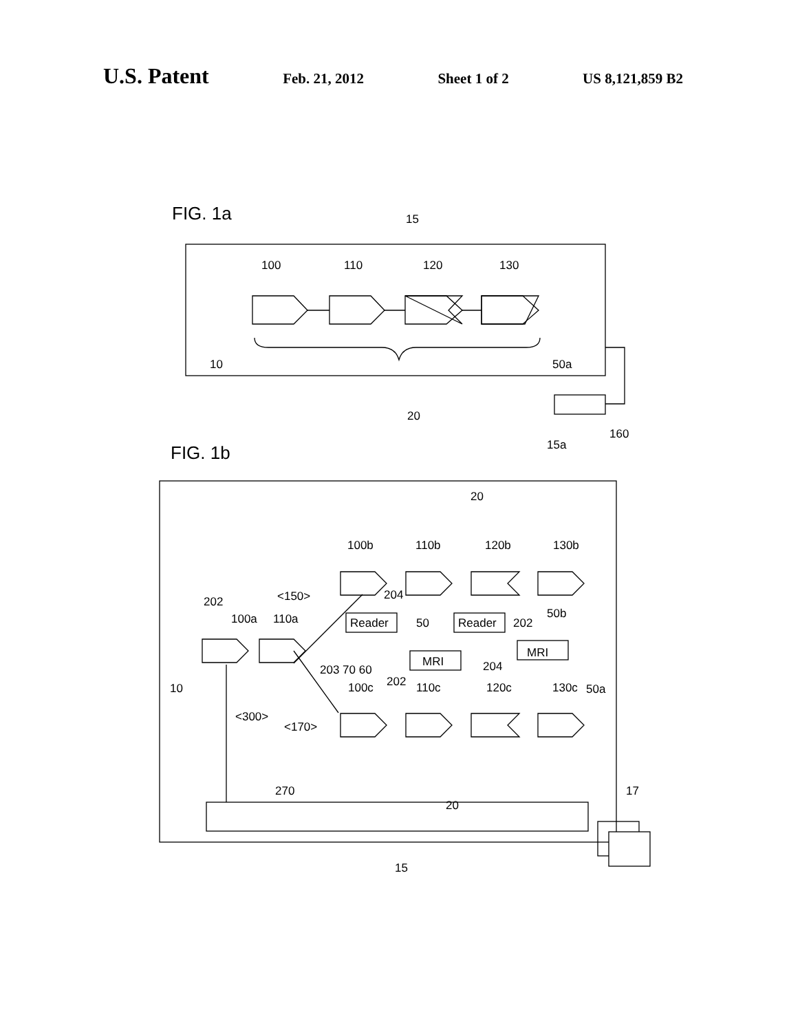U.S. Patent Feb. 21, 2012 Sheet 1 of 2 US 8,121,859 B2
FIG. 1a
15
100
110
120
130
10
50a
20
15a
160
FIG. 1b
20
100b
110b
120b
130b
202
<150>
204
100a
110a
Reader
50
Reader
202
50b
MRI
MRI
203 70 60
204
202
10
100c
110c
120c
130c
50a
<300>
<170>
270
20
17
15